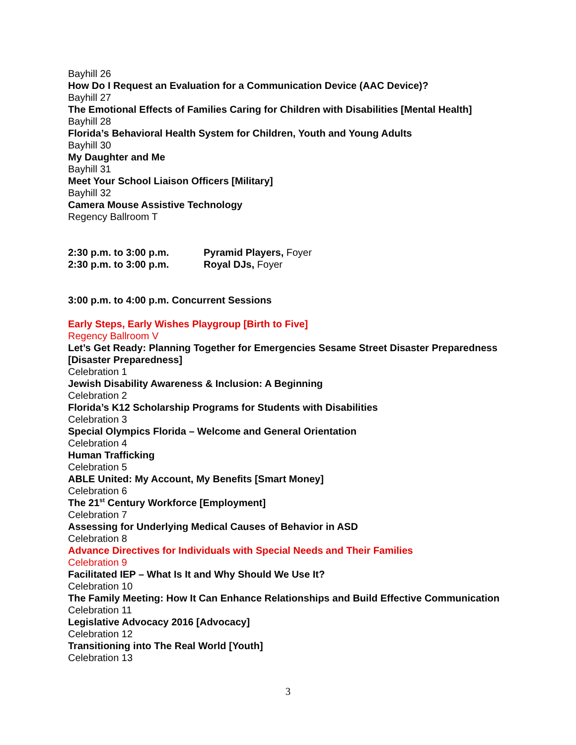Bayhill 26
How Do I Request an Evaluation for a Communication Device (AAC Device)?
Bayhill 27
The Emotional Effects of Families Caring for Children with Disabilities [Mental Health]
Bayhill 28
Florida’s Behavioral Health System for Children, Youth and Young Adults
Bayhill 30
My Daughter and Me
Bayhill 31
Meet Your School Liaison Officers [Military]
Bayhill 32
Camera Mouse Assistive Technology
Regency Ballroom T
2:30 p.m. to 3:00 p.m. Pyramid Players, Foyer
2:30 p.m. to 3:00 p.m. Royal DJs, Foyer
3:00 p.m. to 4:00 p.m. Concurrent Sessions
Early Steps, Early Wishes Playgroup [Birth to Five]
Regency Ballroom V
Let’s Get Ready: Planning Together for Emergencies Sesame Street Disaster Preparedness [Disaster Preparedness]
Celebration 1
Jewish Disability Awareness & Inclusion: A Beginning
Celebration 2
Florida’s K12 Scholarship Programs for Students with Disabilities
Celebration 3
Special Olympics Florida – Welcome and General Orientation
Celebration 4
Human Trafficking
Celebration 5
ABLE United: My Account, My Benefits [Smart Money]
Celebration 6
The 21<sup>st</sup> Century Workforce [Employment]
Celebration 7
Assessing for Underlying Medical Causes of Behavior in ASD
Celebration 8
Advance Directives for Individuals with Special Needs and Their Families
Celebration 9
Facilitated IEP – What Is It and Why Should We Use It?
Celebration 10
The Family Meeting: How It Can Enhance Relationships and Build Effective Communication
Celebration 11
Legislative Advocacy 2016 [Advocacy]
Celebration 12
Transitioning into The Real World [Youth]
Celebration 13
3